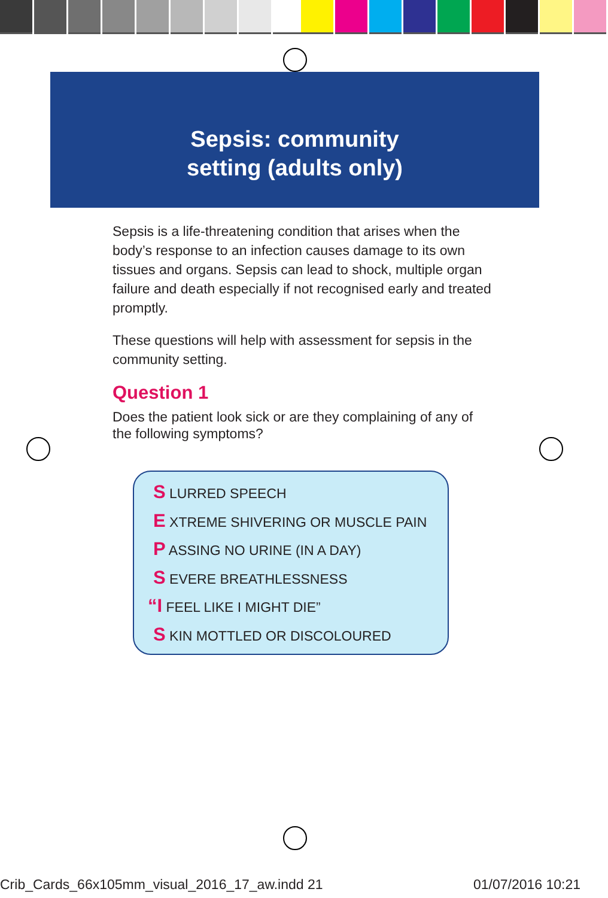Sepsis: community
setting (adults only)
Sepsis is a life-threatening condition that arises when the body’s response to an infection causes damage to its own tissues and organs. Sepsis can lead to shock, multiple organ failure and death especially if not recognised early and treated promptly.
These questions will help with assessment for sepsis in the community setting.
Question 1
Does the patient look sick or are they complaining of any of the following symptoms?
S LURRED SPEECH
E XTREME SHIVERING OR MUSCLE PAIN
P ASSING NO URINE (IN A DAY)
S EVERE BREATHLESSNESS
“I FEEL LIKE I MIGHT DIE”
S KIN MOTTLED OR DISCOLOURED
Crib_Cards_66x105mm_visual_2016_17_aw.indd 21 01/07/2016 10:21